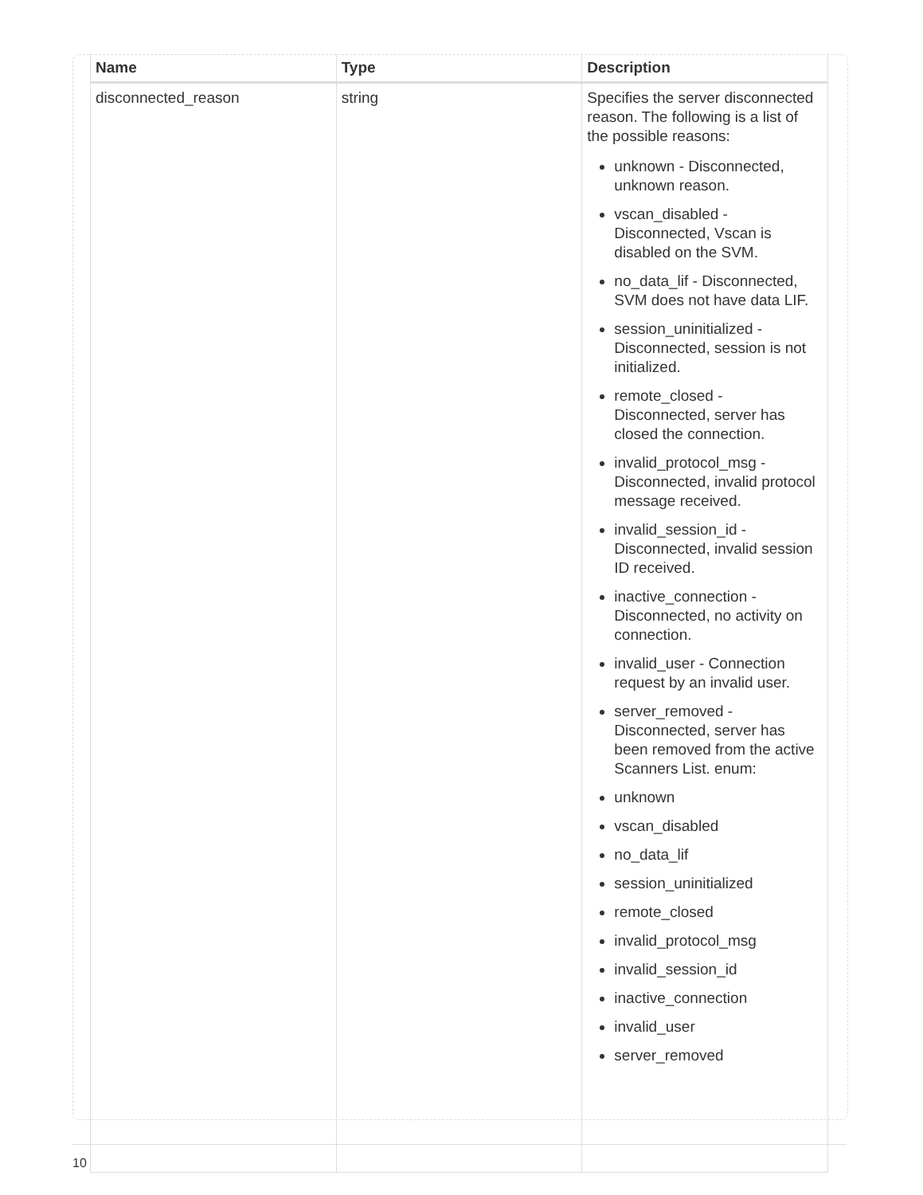| Name | Type | Description |
| --- | --- | --- |
| disconnected_reason | string | Specifies the server disconnected reason. The following is a list of the possible reasons: unknown - Disconnected, unknown reason. vscan_disabled - Disconnected, Vscan is disabled on the SVM. no_data_lif - Disconnected, SVM does not have data LIF. session_uninitialized - Disconnected, session is not initialized. remote_closed - Disconnected, server has closed the connection. invalid_protocol_msg - Disconnected, invalid protocol message received. invalid_session_id - Disconnected, invalid session ID received. inactive_connection - Disconnected, no activity on connection. invalid_user - Connection request by an invalid user. server_removed - Disconnected, server has been removed from the active Scanners List. enum: unknown vscan_disabled no_data_lif session_uninitialized remote_closed invalid_protocol_msg invalid_session_id inactive_connection invalid_user server_removed |
10